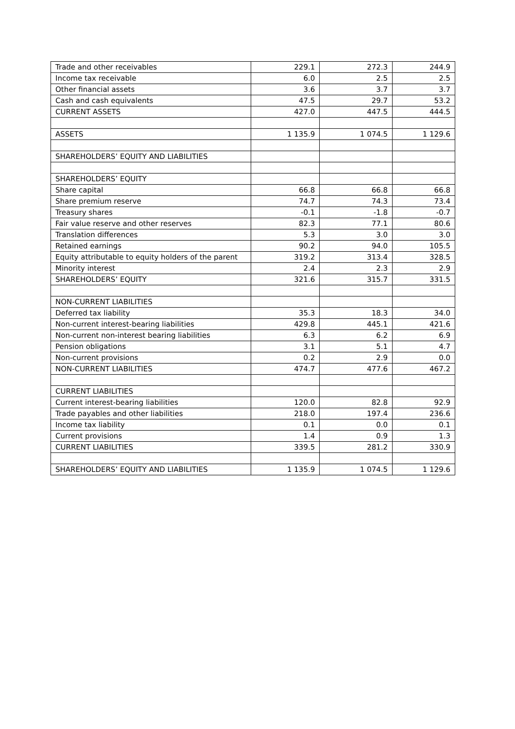| Trade and other receivables | 229.1 | 272.3 | 244.9 |
| Income tax receivable | 6.0 | 2.5 | 2.5 |
| Other financial assets | 3.6 | 3.7 | 3.7 |
| Cash and cash equivalents | 47.5 | 29.7 | 53.2 |
| CURRENT ASSETS | 427.0 | 447.5 | 444.5 |
| ASSETS | 1 135.9 | 1 074.5 | 1 129.6 |
| SHAREHOLDERS’ EQUITY AND LIABILITIES | | | |
| SHAREHOLDERS’ EQUITY | | | |
| Share capital | 66.8 | 66.8 | 66.8 |
| Share premium reserve | 74.7 | 74.3 | 73.4 |
| Treasury shares | -0.1 | -1.8 | -0.7 |
| Fair value reserve and other reserves | 82.3 | 77.1 | 80.6 |
| Translation differences | 5.3 | 3.0 | 3.0 |
| Retained earnings | 90.2 | 94.0 | 105.5 |
| Equity attributable to equity holders of the parent | 319.2 | 313.4 | 328.5 |
| Minority interest | 2.4 | 2.3 | 2.9 |
| SHAREHOLDERS’ EQUITY | 321.6 | 315.7 | 331.5 |
| NON-CURRENT LIABILITIES | | | |
| Deferred tax liability | 35.3 | 18.3 | 34.0 |
| Non-current interest-bearing liabilities | 429.8 | 445.1 | 421.6 |
| Non-current non-interest bearing liabilities | 6.3 | 6.2 | 6.9 |
| Pension obligations | 3.1 | 5.1 | 4.7 |
| Non-current provisions | 0.2 | 2.9 | 0.0 |
| NON-CURRENT LIABILITIES | 474.7 | 477.6 | 467.2 |
| CURRENT LIABILITIES | | | |
| Current interest-bearing liabilities | 120.0 | 82.8 | 92.9 |
| Trade payables and other liabilities | 218.0 | 197.4 | 236.6 |
| Income tax liability | 0.1 | 0.0 | 0.1 |
| Current provisions | 1.4 | 0.9 | 1.3 |
| CURRENT LIABILITIES | 339.5 | 281.2 | 330.9 |
| SHAREHOLDERS’ EQUITY AND LIABILITIES | 1 135.9 | 1 074.5 | 1 129.6 |